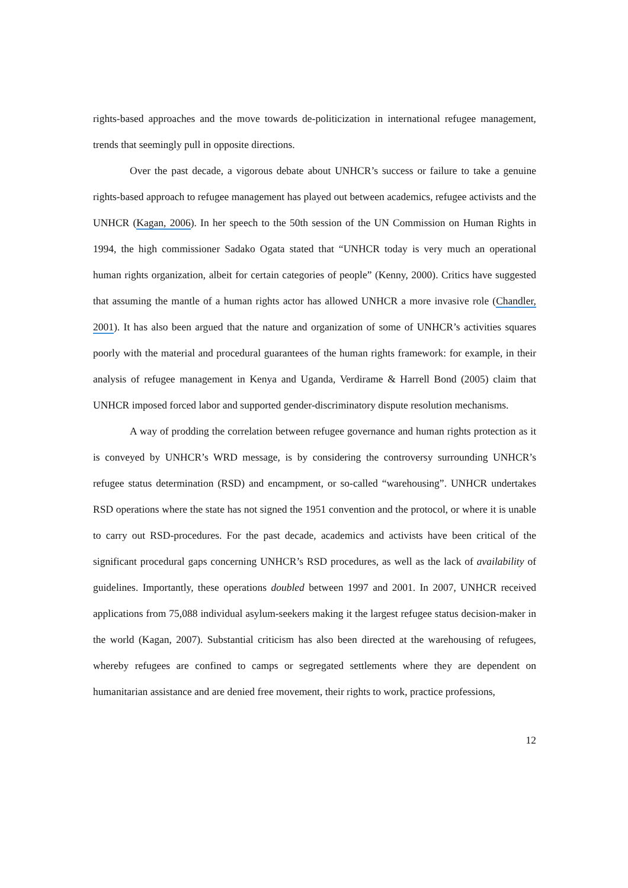rights-based approaches and the move towards de-politicization in international refugee management, trends that seemingly pull in opposite directions.
Over the past decade, a vigorous debate about UNHCR’s success or failure to take a genuine rights-based approach to refugee management has played out between academics, refugee activists and the UNHCR (Kagan, 2006). In her speech to the 50th session of the UN Commission on Human Rights in 1994, the high commissioner Sadako Ogata stated that “UNHCR today is very much an operational human rights organization, albeit for certain categories of people” (Kenny, 2000). Critics have suggested that assuming the mantle of a human rights actor has allowed UNHCR a more invasive role (Chandler, 2001). It has also been argued that the nature and organization of some of UNHCR’s activities squares poorly with the material and procedural guarantees of the human rights framework: for example, in their analysis of refugee management in Kenya and Uganda, Verdirame & Harrell Bond (2005) claim that UNHCR imposed forced labor and supported gender-discriminatory dispute resolution mechanisms.
A way of prodding the correlation between refugee governance and human rights protection as it is conveyed by UNHCR’s WRD message, is by considering the controversy surrounding UNHCR’s refugee status determination (RSD) and encampment, or so-called “warehousing”. UNHCR undertakes RSD operations where the state has not signed the 1951 convention and the protocol, or where it is unable to carry out RSD-procedures. For the past decade, academics and activists have been critical of the significant procedural gaps concerning UNHCR’s RSD procedures, as well as the lack of availability of guidelines. Importantly, these operations doubled between 1997 and 2001. In 2007, UNHCR received applications from 75,088 individual asylum-seekers making it the largest refugee status decision-maker in the world (Kagan, 2007). Substantial criticism has also been directed at the warehousing of refugees, whereby refugees are confined to camps or segregated settlements where they are dependent on humanitarian assistance and are denied free movement, their rights to work, practice professions,
12